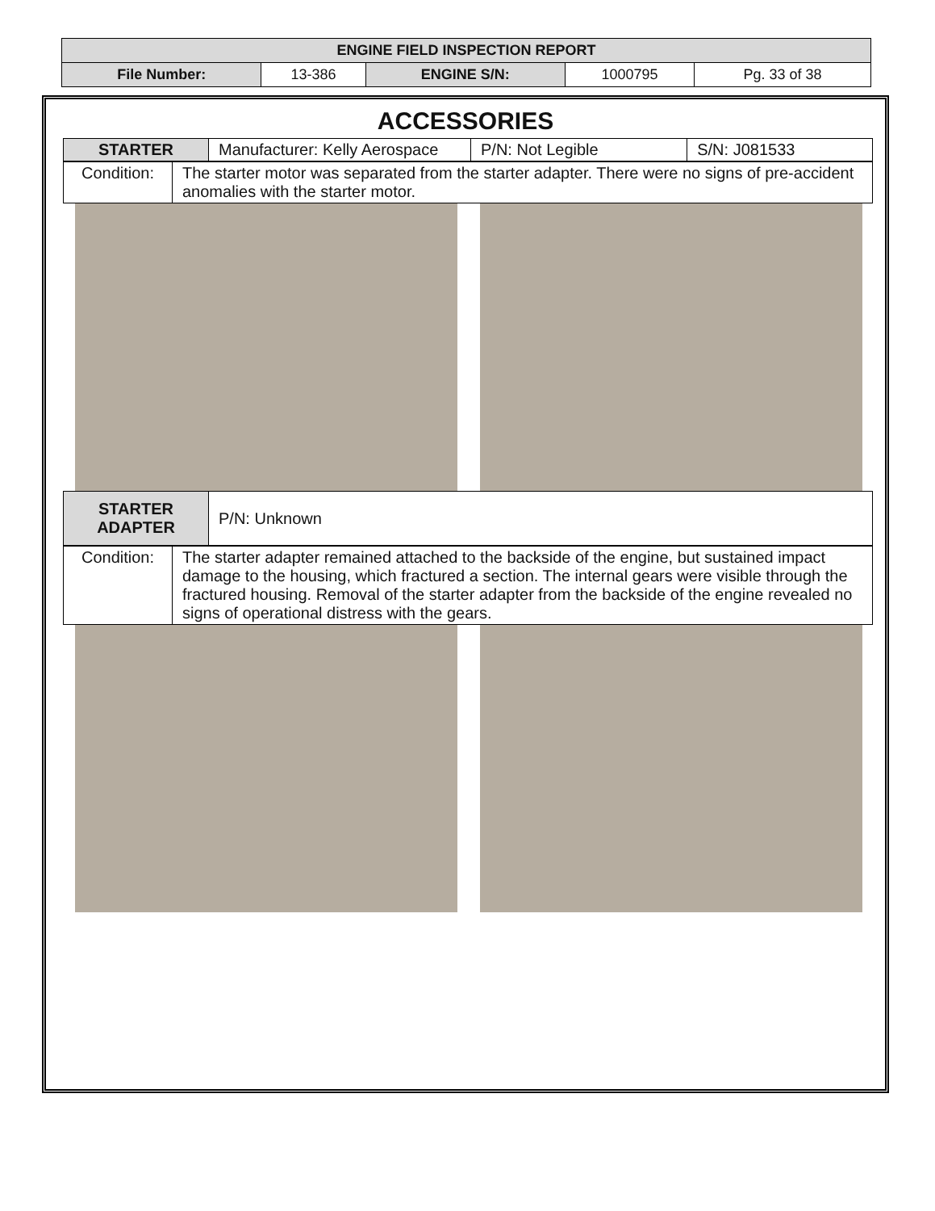| ENGINE FIELD INSPECTION REPORT | | | | |
| File Number: | 13-386 | ENGINE S/N: | 1000795 | Pg. 33 of 38 |
ACCESSORIES
| STARTER | Manufacturer: Kelly Aerospace | P/N: Not Legible | S/N: J081533 |
| Condition: | The starter motor was separated from the starter adapter. There were no signs of pre-accident anomalies with the starter motor. |
| STARTER ADAPTER | P/N: Unknown |
| Condition: | The starter adapter remained attached to the backside of the engine, but sustained impact damage to the housing, which fractured a section. The internal gears were visible through the fractured housing. Removal of the starter adapter from the backside of the engine revealed no signs of operational distress with the gears. |